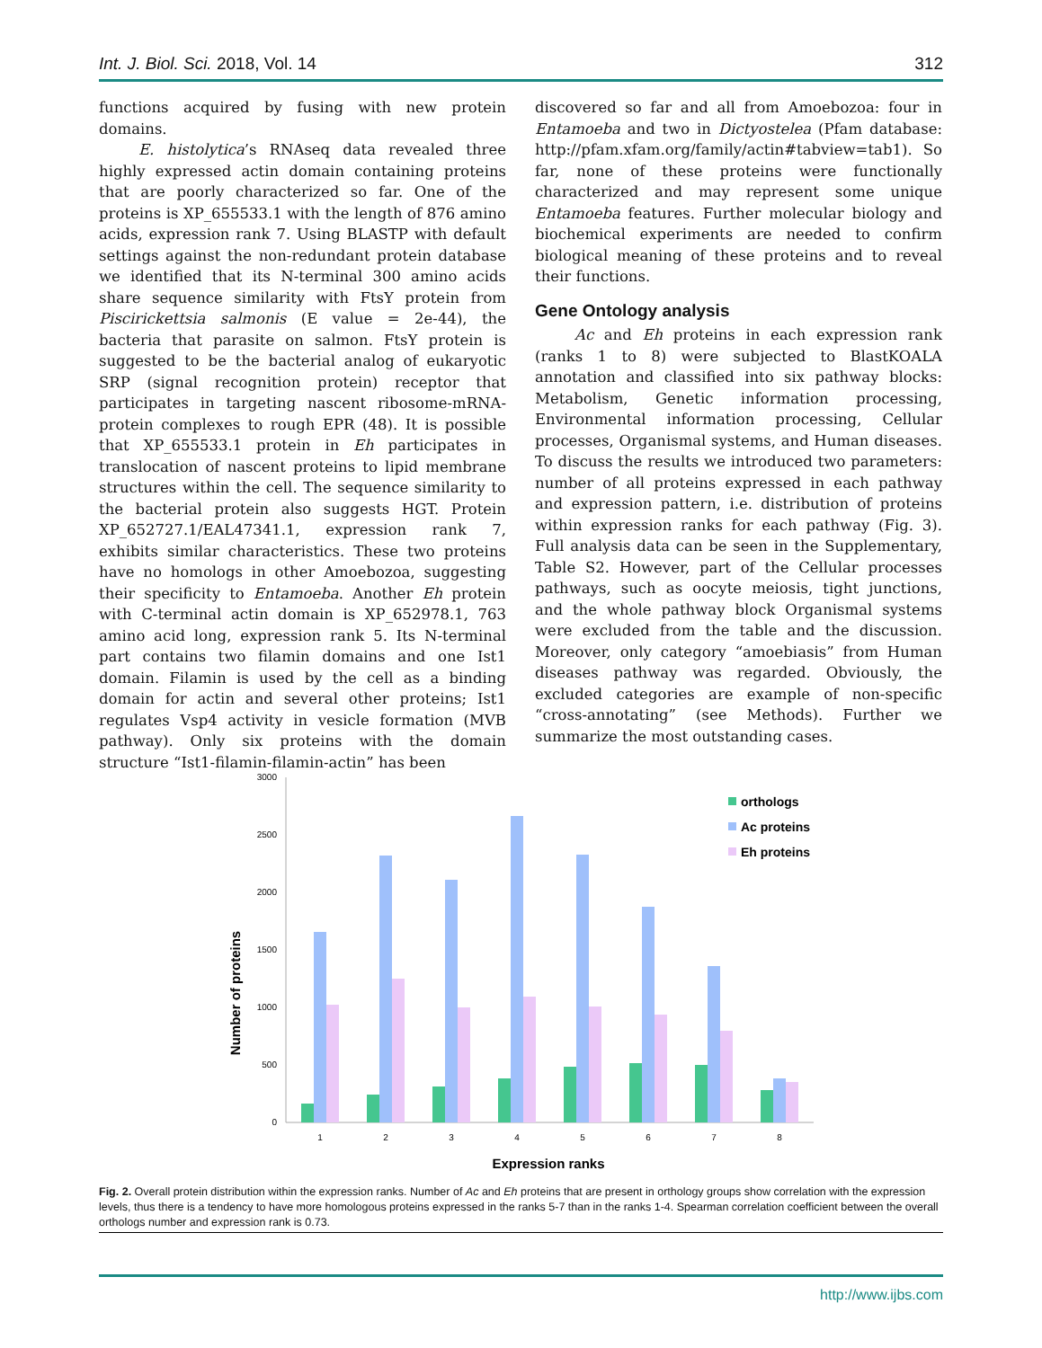Int. J. Biol. Sci. 2018, Vol. 14 312
functions acquired by fusing with new protein domains.
E. histolytica’s RNAseq data revealed three highly expressed actin domain containing proteins that are poorly characterized so far. One of the proteins is XP_655533.1 with the length of 876 amino acids, expression rank 7. Using BLASTP with default settings against the non-redundant protein database we identified that its N-terminal 300 amino acids share sequence similarity with FtsY protein from Piscirickettsia salmonis (E value = 2e-44), the bacteria that parasite on salmon. FtsY protein is suggested to be the bacterial analog of eukaryotic SRP (signal recognition protein) receptor that participates in targeting nascent ribosome-mRNA-protein complexes to rough EPR (48). It is possible that XP_655533.1 protein in Eh participates in translocation of nascent proteins to lipid membrane structures within the cell. The sequence similarity to the bacterial protein also suggests HGT. Protein XP_652727.1/EAL47341.1, expression rank 7, exhibits similar characteristics. These two proteins have no homologs in other Amoebozoa, suggesting their specificity to Entamoeba. Another Eh protein with C-terminal actin domain is XP_652978.1, 763 amino acid long, expression rank 5. Its N-terminal part contains two filamin domains and one Ist1 domain. Filamin is used by the cell as a binding domain for actin and several other proteins; Ist1 regulates Vsp4 activity in vesicle formation (MVB pathway). Only six proteins with the domain structure “Ist1-filamin-filamin-actin” has been
discovered so far and all from Amoebozoa: four in Entamoeba and two in Dictyostelea (Pfam database: http://pfam.xfam.org/family/actin#tabview=tab1). So far, none of these proteins were functionally characterized and may represent some unique Entamoeba features. Further molecular biology and biochemical experiments are needed to confirm biological meaning of these proteins and to reveal their functions.
Gene Ontology analysis
Ac and Eh proteins in each expression rank (ranks 1 to 8) were subjected to BlastKOALA annotation and classified into six pathway blocks: Metabolism, Genetic information processing, Environmental information processing, Cellular processes, Organismal systems, and Human diseases. To discuss the results we introduced two parameters: number of all proteins expressed in each pathway and expression pattern, i.e. distribution of proteins within expression ranks for each pathway (Fig. 3). Full analysis data can be seen in the Supplementary, Table S2. However, part of the Cellular processes pathways, such as oocyte meiosis, tight junctions, and the whole pathway block Organismal systems were excluded from the table and the discussion. Moreover, only category “amoebiasis” from Human diseases pathway was regarded. Obviously, the excluded categories are example of non-specific “cross-annotating” (see Methods). Further we summarize the most outstanding cases.
3000
2500
2000
1500
1000
500
0
Number of proteins
1
2
3
4
5
6
7
8
Expression ranks
orthologs
Ac proteins
Eh proteins
Fig. 2. Overall protein distribution within the expression ranks. Number of Ac and Eh proteins that are present in orthology groups show correlation with the expression levels, thus there is a tendency to have more homologous proteins expressed in the ranks 5-7 than in the ranks 1-4. Spearman correlation coefficient between the overall orthologs number and expression rank is 0.73.
http://www.ijbs.com